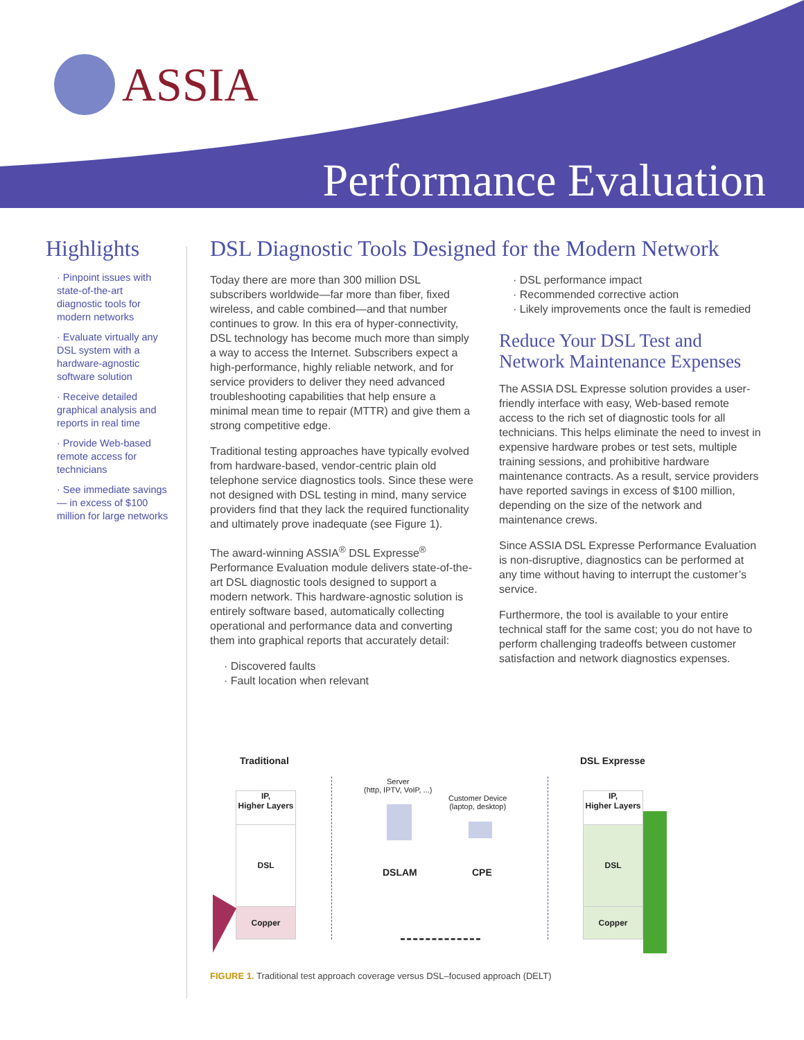ASSIA
Performance Evaluation
Highlights
· Pinpoint issues with state-of-the-art diagnostic tools for modern networks
· Evaluate virtually any DSL system with a hardware-agnostic software solution
· Receive detailed graphical analysis and reports in real time
· Provide Web-based remote access for technicians
· See immediate savings — in excess of $100 million for large networks
DSL Diagnostic Tools Designed for the Modern Network
Today there are more than 300 million DSL subscribers worldwide—far more than fiber, fixed wireless, and cable combined—and that number continues to grow. In this era of hyper-connectivity, DSL technology has become much more than simply a way to access the Internet. Subscribers expect a high-performance, highly reliable network, and for service providers to deliver they need advanced troubleshooting capabilities that help ensure a minimal mean time to repair (MTTR) and give them a strong competitive edge.
Traditional testing approaches have typically evolved from hardware-based, vendor-centric plain old telephone service diagnostics tools. Since these were not designed with DSL testing in mind, many service providers find that they lack the required functionality and ultimately prove inadequate (see Figure 1).
The award-winning ASSIA<sup>®</sup> DSL Expresse<sup>®</sup> Performance Evaluation module delivers state-of-the-art DSL diagnostic tools designed to support a modern network. This hardware-agnostic solution is entirely software based, automatically collecting operational and performance data and converting them into graphical reports that accurately detail:
· Discovered faults
· Fault location when relevant
· DSL performance impact
· Recommended corrective action
· Likely improvements once the fault is remedied
Reduce Your DSL Test and Network Maintenance Expenses
The ASSIA DSL Expresse solution provides a user-friendly interface with easy, Web-based remote access to the rich set of diagnostic tools for all technicians. This helps eliminate the need to invest in expensive hardware probes or test sets, multiple training sessions, and prohibitive hardware maintenance contracts. As a result, service providers have reported savings in excess of $100 million, depending on the size of the network and maintenance crews.
Since ASSIA DSL Expresse Performance Evaluation is non-disruptive, diagnostics can be performed at any time without having to interrupt the customer’s service.
Furthermore, the tool is available to your entire technical staff for the same cost; you do not have to perform challenging tradeoffs between customer satisfaction and network diagnostics expenses.
Traditional DSL Expresse
IP,
Higher Layers
DSL
Copper
Server
(http, IPTV, VoIP, ...)
Customer Device
(laptop, desktop)
DSLAM CPE
IP,
Higher Layers
DSL
Copper
FIGURE 1. Traditional test approach coverage versus DSL–focused approach (DELT)